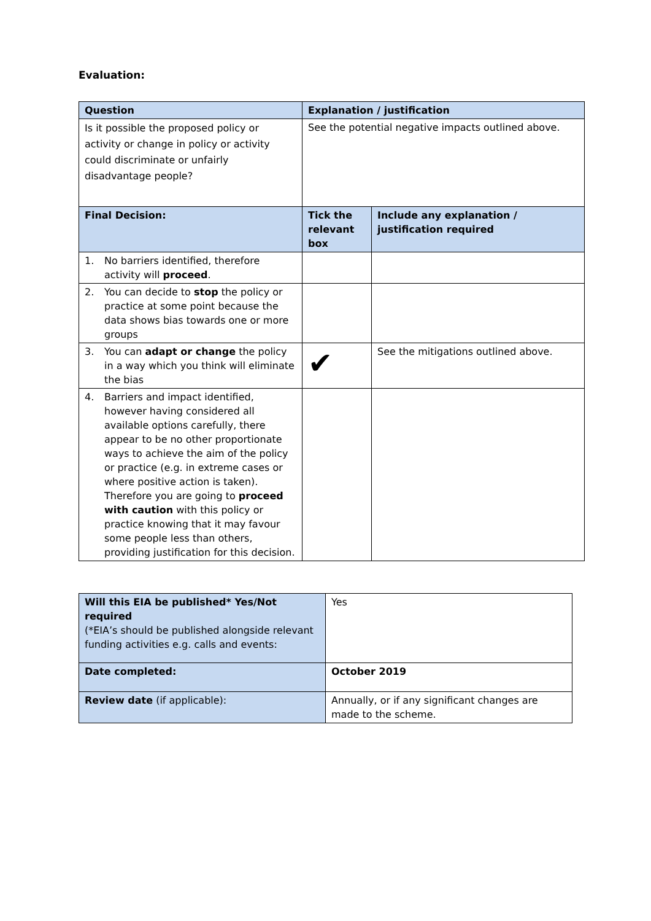Evaluation:
| Question | Explanation / justification | |
| --- | --- | --- |
| Is it possible the proposed policy or activity or change in policy or activity could discriminate or unfairly disadvantage people? | See the potential negative impacts outlined above. | |
| Final Decision: | Tick the relevant box | Include any explanation / justification required |
| 1. No barriers identified, therefore activity will proceed . | | |
| 2. You can decide to stop the policy or practice at some point because the data shows bias towards one or more groups | | |
| 3. You can adapt or change the policy in a way which you think will eliminate the bias | ✔ | See the mitigations outlined above. |
| 4. Barriers and impact identified, however having considered all available options carefully, there appear to be no other proportionate ways to achieve the aim of the policy or practice (e.g. in extreme cases or where positive action is taken). Therefore you are going to proceed with caution with this policy or practice knowing that it may favour some people less than others, providing justification for this decision. | | |
| Will this EIA be published* Yes/Not required (*EIA’s should be published alongside relevant funding activities e.g. calls and events: | Yes |
| Date completed: | October 2019 |
| Review date (if applicable): | Annually, or if any significant changes are made to the scheme. |